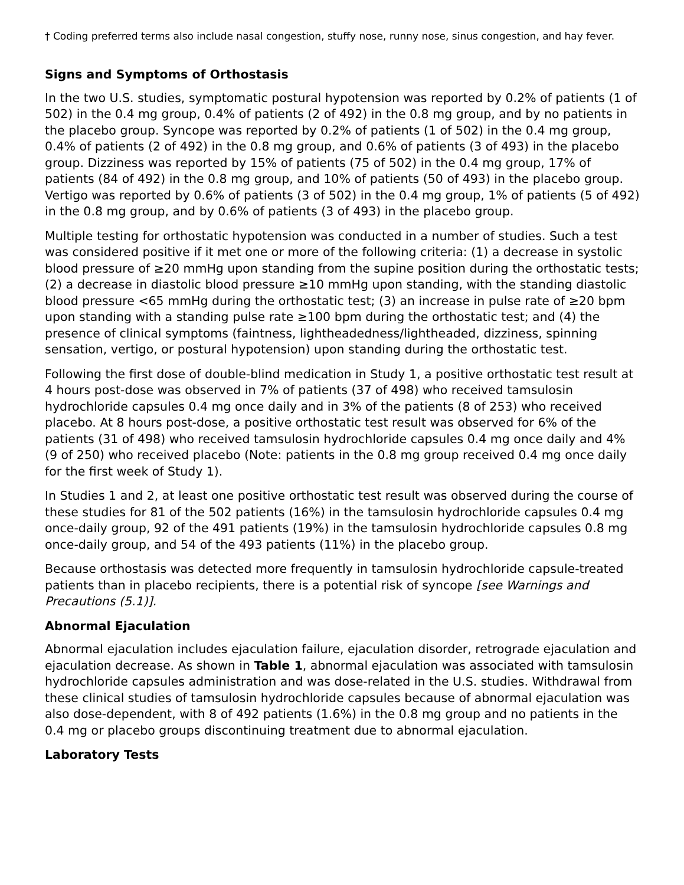† Coding preferred terms also include nasal congestion, stuffy nose, runny nose, sinus congestion, and hay fever.
Signs and Symptoms of Orthostasis
In the two U.S. studies, symptomatic postural hypotension was reported by 0.2% of patients (1 of 502) in the 0.4 mg group, 0.4% of patients (2 of 492) in the 0.8 mg group, and by no patients in the placebo group. Syncope was reported by 0.2% of patients (1 of 502) in the 0.4 mg group, 0.4% of patients (2 of 492) in the 0.8 mg group, and 0.6% of patients (3 of 493) in the placebo group. Dizziness was reported by 15% of patients (75 of 502) in the 0.4 mg group, 17% of patients (84 of 492) in the 0.8 mg group, and 10% of patients (50 of 493) in the placebo group. Vertigo was reported by 0.6% of patients (3 of 502) in the 0.4 mg group, 1% of patients (5 of 492) in the 0.8 mg group, and by 0.6% of patients (3 of 493) in the placebo group.
Multiple testing for orthostatic hypotension was conducted in a number of studies. Such a test was considered positive if it met one or more of the following criteria: (1) a decrease in systolic blood pressure of ≥20 mmHg upon standing from the supine position during the orthostatic tests; (2) a decrease in diastolic blood pressure ≥10 mmHg upon standing, with the standing diastolic blood pressure <65 mmHg during the orthostatic test; (3) an increase in pulse rate of ≥20 bpm upon standing with a standing pulse rate ≥100 bpm during the orthostatic test; and (4) the presence of clinical symptoms (faintness, lightheadedness/lightheaded, dizziness, spinning sensation, vertigo, or postural hypotension) upon standing during the orthostatic test.
Following the first dose of double-blind medication in Study 1, a positive orthostatic test result at 4 hours post-dose was observed in 7% of patients (37 of 498) who received tamsulosin hydrochloride capsules 0.4 mg once daily and in 3% of the patients (8 of 253) who received placebo. At 8 hours post-dose, a positive orthostatic test result was observed for 6% of the patients (31 of 498) who received tamsulosin hydrochloride capsules 0.4 mg once daily and 4% (9 of 250) who received placebo (Note: patients in the 0.8 mg group received 0.4 mg once daily for the first week of Study 1).
In Studies 1 and 2, at least one positive orthostatic test result was observed during the course of these studies for 81 of the 502 patients (16%) in the tamsulosin hydrochloride capsules 0.4 mg once-daily group, 92 of the 491 patients (19%) in the tamsulosin hydrochloride capsules 0.8 mg once-daily group, and 54 of the 493 patients (11%) in the placebo group.
Because orthostasis was detected more frequently in tamsulosin hydrochloride capsule-treated patients than in placebo recipients, there is a potential risk of syncope [see Warnings and Precautions (5.1)].
Abnormal Ejaculation
Abnormal ejaculation includes ejaculation failure, ejaculation disorder, retrograde ejaculation and ejaculation decrease. As shown in Table 1, abnormal ejaculation was associated with tamsulosin hydrochloride capsules administration and was dose-related in the U.S. studies. Withdrawal from these clinical studies of tamsulosin hydrochloride capsules because of abnormal ejaculation was also dose-dependent, with 8 of 492 patients (1.6%) in the 0.8 mg group and no patients in the 0.4 mg or placebo groups discontinuing treatment due to abnormal ejaculation.
Laboratory Tests